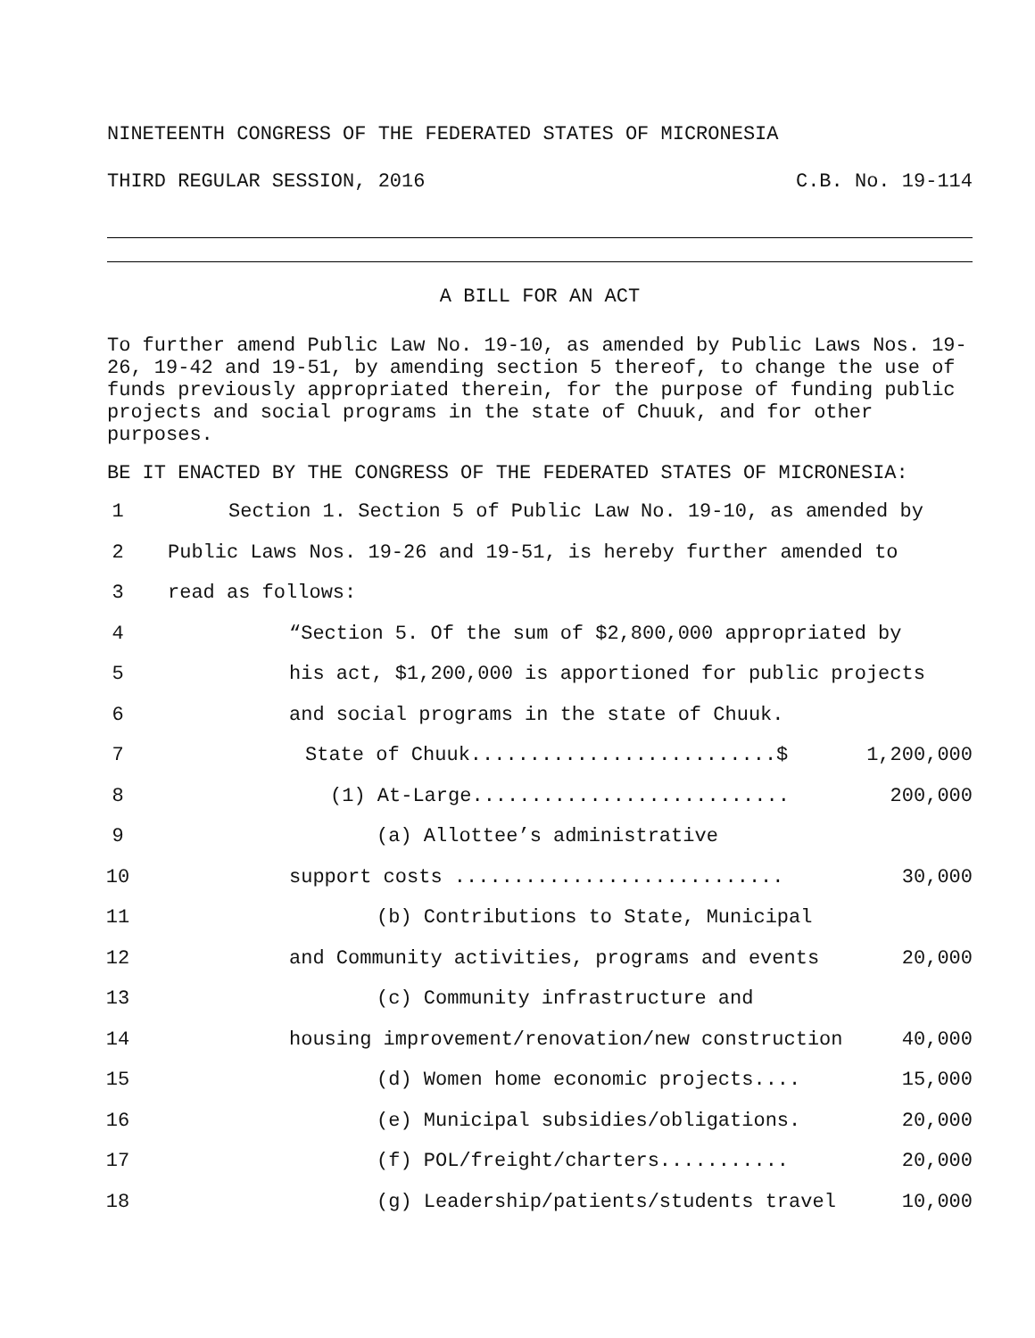NINETEENTH CONGRESS OF THE FEDERATED STATES OF MICRONESIA
THIRD REGULAR SESSION, 2016 C.B. No. 19-114
A BILL FOR AN ACT
To further amend Public Law No. 19-10, as amended by Public Laws Nos. 19-26, 19-42 and 19-51, by amending section 5 thereof, to change the use of funds previously appropriated therein, for the purpose of funding public projects and social programs in the state of Chuuk, and for other purposes.
BE IT ENACTED BY THE CONGRESS OF THE FEDERATED STATES OF MICRONESIA:
1 Section 1. Section 5 of Public Law No. 19-10, as amended by
2 Public Laws Nos. 19-26 and 19-51, is hereby further amended to
3 read as follows:
4 “Section 5. Of the sum of $2,800,000 appropriated by
5 his act, $1,200,000 is apportioned for public projects
6 and social programs in the state of Chuuk.
7 State of Chuuk..........................$ 1,200,000
8 (1) At-Large........................... 200,000
9 (a) Allottee’s administrative
10 support costs ............................ 30,000
11 (b) Contributions to State, Municipal
12 and Community activities, programs and events 20,000
13 (c) Community infrastructure and
14 housing improvement/renovation/new construction 40,000
15 (d) Women home economic projects.... 15,000
16 (e) Municipal subsidies/obligations. 20,000
17 (f) POL/freight/charters........... 20,000
18 (g) Leadership/patients/students travel 10,000